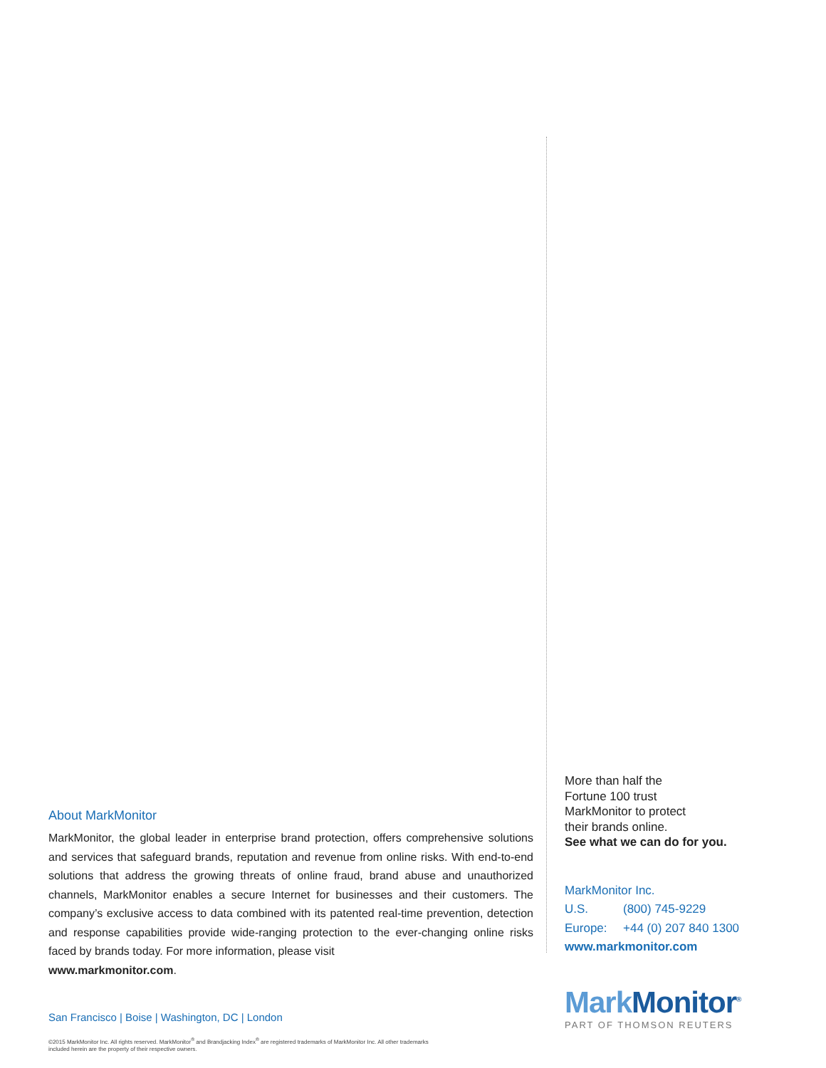About MarkMonitor
MarkMonitor, the global leader in enterprise brand protection, offers comprehensive solutions and services that safeguard brands, reputation and revenue from online risks. With end-to-end solutions that address the growing threats of online fraud, brand abuse and unauthorized channels, MarkMonitor enables a secure Internet for businesses and their customers. The company’s exclusive access to data combined with its patented real-time prevention, detection and response capabilities provide wide-ranging protection to the ever-changing online risks faced by brands today. For more information, please visit
www.markmonitor.com.
San Francisco | Boise | Washington, DC | London
©2015 MarkMonitor Inc. All rights reserved. MarkMonitor<sup>®</sup> and Brandjacking Index<sup>®</sup> are registered trademarks of MarkMonitor Inc. All other trademarks
included herein are the property of their respective owners.
More than half the
Fortune 100 trust
MarkMonitor to protect
their brands online.
See what we can do for you.
MarkMonitor Inc.
U.S. (800) 745-9229
Europe: +44 (0) 207 840 1300
www.markmonitor.com
Mark Monitor<sup>®</sup>
PART OF THOMSON REUTERS